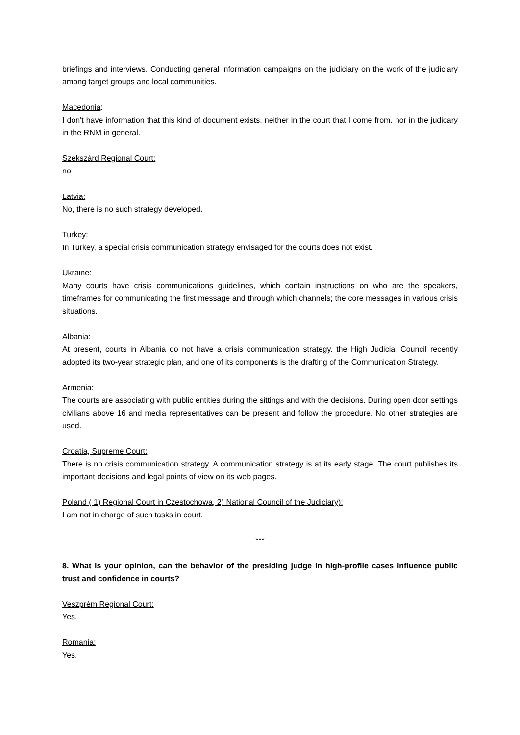briefings and interviews. Conducting general information campaigns on the judiciary on the work of the judiciary among target groups and local communities.
Macedonia:
I don't have information that this kind of document exists, neither in the court that I come from, nor in the judicary in the RNM in general.
Szekszárd Regional Court:
no
Latvia:
No, there is no such strategy developed.
Turkey:
In Turkey, a special crisis communication strategy envisaged for the courts does not exist.
Ukraine:
Many courts have crisis communications guidelines, which contain instructions on who are the speakers, timeframes for communicating the first message and through which channels; the core messages in various crisis situations.
Albania:
At present, courts in Albania do not have a crisis communication strategy. the High Judicial Council recently adopted its two-year strategic plan, and one of its components is the drafting of the Communication Strategy.
Armenia:
The courts are associating with public entities during the sittings and with the decisions. During open door settings civilians above 16 and media representatives can be present and follow the procedure. No other strategies are used.
Croatia, Supreme Court:
There is no crisis communication strategy. A communication strategy is at its early stage. The court publishes its important decisions and legal points of view on its web pages.
Poland ( 1) Regional Court in Czestochowa, 2) National Council of the Judiciary):
I am not in charge of such tasks in court.
***
8. What is your opinion, can the behavior of the presiding judge in high-profile cases influence public trust and confidence in courts?
Veszprém Regional Court:
Yes.
Romania:
Yes.